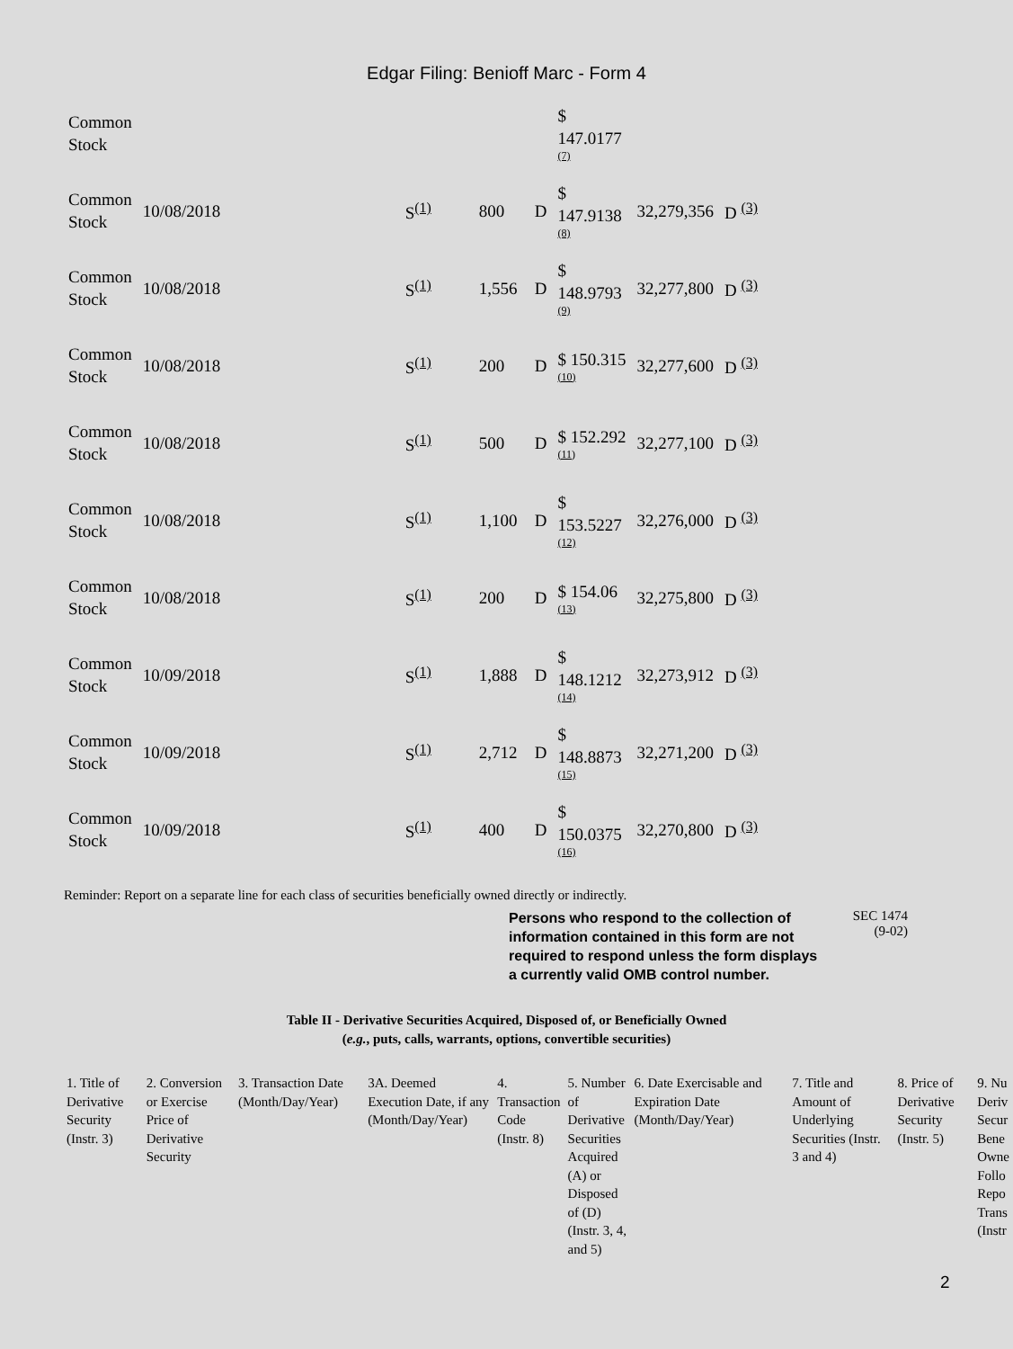Edgar Filing: Benioff Marc - Form 4
| Common Stock | | | | | $ 147.0177 (7) | | |
| Common Stock | 10/08/2018 | S<sup>(1)</sup> | 800 | D | $ 147.9138 (8) | 32,279,356 | D <sup>(3)</sup> |
| Common Stock | 10/08/2018 | S<sup>(1)</sup> | 1,556 | D | $ 148.9793 (9) | 32,277,800 | D <sup>(3)</sup> |
| Common Stock | 10/08/2018 | S<sup>(1)</sup> | 200 | D | $ 150.315 (10) | 32,277,600 | D <sup>(3)</sup> |
| Common Stock | 10/08/2018 | S<sup>(1)</sup> | 500 | D | $ 152.292 (11) | 32,277,100 | D <sup>(3)</sup> |
| Common Stock | 10/08/2018 | S<sup>(1)</sup> | 1,100 | D | $ 153.5227 (12) | 32,276,000 | D <sup>(3)</sup> |
| Common Stock | 10/08/2018 | S<sup>(1)</sup> | 200 | D | $ 154.06 (13) | 32,275,800 | D <sup>(3)</sup> |
| Common Stock | 10/09/2018 | S<sup>(1)</sup> | 1,888 | D | $ 148.1212 (14) | 32,273,912 | D <sup>(3)</sup> |
| Common Stock | 10/09/2018 | S<sup>(1)</sup> | 2,712 | D | $ 148.8873 (15) | 32,271,200 | D <sup>(3)</sup> |
| Common Stock | 10/09/2018 | S<sup>(1)</sup> | 400 | D | $ 150.0375 (16) | 32,270,800 | D <sup>(3)</sup> |
Reminder: Report on a separate line for each class of securities beneficially owned directly or indirectly.
Persons who respond to the collection of information contained in this form are not required to respond unless the form displays a currently valid OMB control number.
SEC 1474
(9-02)
Table II - Derivative Securities Acquired, Disposed of, or Beneficially Owned
(e.g., puts, calls, warrants, options, convertible securities)
| 1. Title of Derivative Security (Instr. 3) | 2. Conversion or Exercise Price of Derivative Security | 3. Transaction Date (Month/Day/Year) | 3A. Deemed Execution Date, if any (Month/Day/Year) | 4. Transaction Code (Instr. 8) | 5. Number of Derivative Securities Acquired (A) or Disposed of (D) (Instr. 3, 4, and 5) | 6. Date Exercisable and Expiration Date (Month/Day/Year) | 7. Title and Amount of Underlying Securities (Instr. 3 and 4) | 8. Price of Derivative Security (Instr. 5) | 9. Nu Deriv Secur Bene Owne Follo Repo Trans (Instr |
2